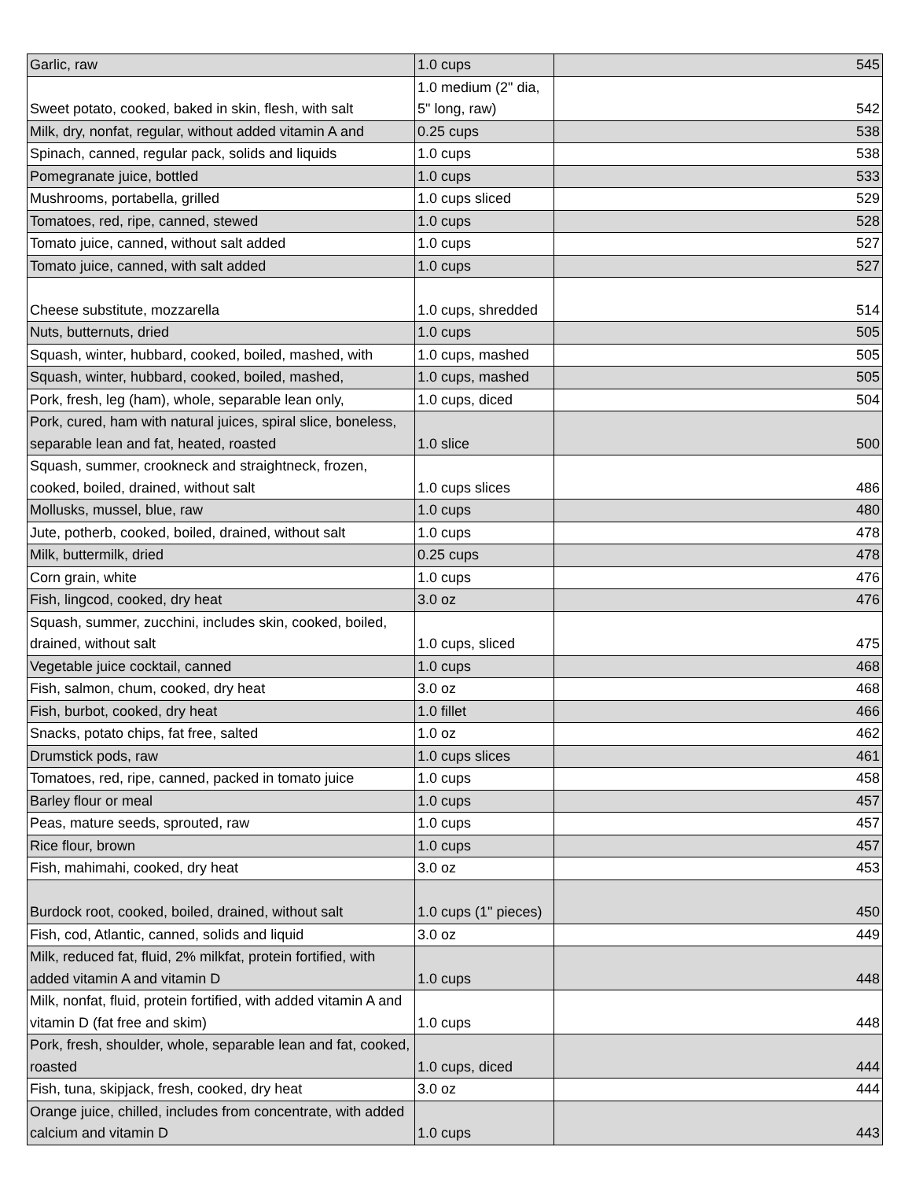| Garlic, raw | 1.0 cups | 545 |
| Sweet potato, cooked, baked in skin, flesh, with salt | 1.0 medium (2" dia, 5" long, raw) | 542 |
| Milk, dry, nonfat, regular, without added vitamin A and | 0.25 cups | 538 |
| Spinach, canned, regular pack, solids and liquids | 1.0 cups | 538 |
| Pomegranate juice, bottled | 1.0 cups | 533 |
| Mushrooms, portabella, grilled | 1.0 cups sliced | 529 |
| Tomatoes, red, ripe, canned, stewed | 1.0 cups | 528 |
| Tomato juice, canned, without salt added | 1.0 cups | 527 |
| Tomato juice, canned, with salt added | 1.0 cups | 527 |
| Cheese substitute, mozzarella | 1.0 cups, shredded | 514 |
| Nuts, butternuts, dried | 1.0 cups | 505 |
| Squash, winter, hubbard, cooked, boiled, mashed, with | 1.0 cups, mashed | 505 |
| Squash, winter, hubbard, cooked, boiled, mashed, | 1.0 cups, mashed | 505 |
| Pork, fresh, leg (ham), whole, separable lean only, | 1.0 cups, diced | 504 |
| Pork, cured, ham with natural juices, spiral slice, boneless, separable lean and fat, heated, roasted | 1.0 slice | 500 |
| Squash, summer, crookneck and straightneck, frozen, cooked, boiled, drained, without salt | 1.0 cups slices | 486 |
| Mollusks, mussel, blue, raw | 1.0 cups | 480 |
| Jute, potherb, cooked, boiled, drained, without salt | 1.0 cups | 478 |
| Milk, buttermilk, dried | 0.25 cups | 478 |
| Corn grain, white | 1.0 cups | 476 |
| Fish, lingcod, cooked, dry heat | 3.0 oz | 476 |
| Squash, summer, zucchini, includes skin, cooked, boiled, drained, without salt | 1.0 cups, sliced | 475 |
| Vegetable juice cocktail, canned | 1.0 cups | 468 |
| Fish, salmon, chum, cooked, dry heat | 3.0 oz | 468 |
| Fish, burbot, cooked, dry heat | 1.0 fillet | 466 |
| Snacks, potato chips, fat free, salted | 1.0 oz | 462 |
| Drumstick pods, raw | 1.0 cups slices | 461 |
| Tomatoes, red, ripe, canned, packed in tomato juice | 1.0 cups | 458 |
| Barley flour or meal | 1.0 cups | 457 |
| Peas, mature seeds, sprouted, raw | 1.0 cups | 457 |
| Rice flour, brown | 1.0 cups | 457 |
| Fish, mahimahi, cooked, dry heat | 3.0 oz | 453 |
| Burdock root, cooked, boiled, drained, without salt | 1.0 cups (1" pieces) | 450 |
| Fish, cod, Atlantic, canned, solids and liquid | 3.0 oz | 449 |
| Milk, reduced fat, fluid, 2% milkfat, protein fortified, with added vitamin A and vitamin D | 1.0 cups | 448 |
| Milk, nonfat, fluid, protein fortified, with added vitamin A and vitamin D (fat free and skim) | 1.0 cups | 448 |
| Pork, fresh, shoulder, whole, separable lean and fat, cooked, roasted | 1.0 cups, diced | 444 |
| Fish, tuna, skipjack, fresh, cooked, dry heat | 3.0 oz | 444 |
| Orange juice, chilled, includes from concentrate, with added calcium and vitamin D | 1.0 cups | 443 |